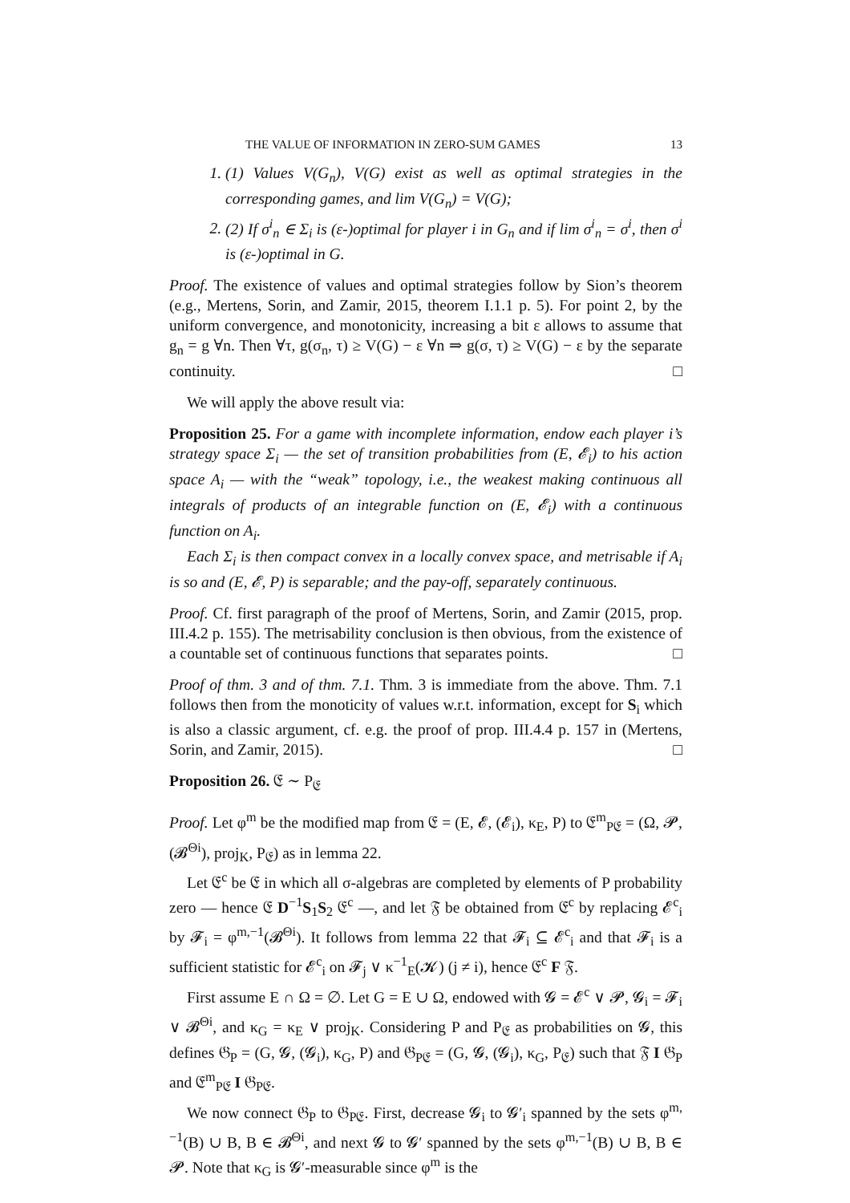THE VALUE OF INFORMATION IN ZERO-SUM GAMES 13
1. (1) Values V(G<sub>n</sub>), V(G) exist as well as optimal strategies in the corresponding games, and lim V(G<sub>n</sub>) = V(G);
2. (2) If σ<sup>i</sup><sub>n</sub> ∈ Σ<sub>i</sub> is (ε-)optimal for player i in G<sub>n</sub> and if lim σ<sup>i</sup><sub>n</sub> = σ<sup>i</sup>, then σ<sup>i</sup> is (ε-)optimal in G.
Proof. The existence of values and optimal strategies follow by Sion’s theorem (e.g., Mertens, Sorin, and Zamir, 2015, theorem I.1.1 p. 5). For point 2, by the uniform convergence, and monotonicity, increasing a bit ε allows to assume that g<sub>n</sub> = g ∀n. Then ∀τ, g(σ<sub>n</sub>, τ) ≥ V(G) − ε ∀n ⇒ g(σ, τ) ≥ V(G) − ε by the separate continuity. □
We will apply the above result via:
Proposition 25. For a game with incomplete information, endow each player i’s strategy space Σ<sub>i</sub> — the set of transition probabilities from (E, 𝓔<sub>i</sub>) to his action space A<sub>i</sub> — with the “weak” topology, i.e., the weakest making continuous all integrals of products of an integrable function on (E, 𝓔<sub>i</sub>) with a continuous function on A<sub>i</sub>.
Each Σ<sub>i</sub> is then compact convex in a locally convex space, and metrisable if A<sub>i</sub> is so and (E, 𝓔, P) is separable; and the pay-off, separately continuous.
Proof. Cf. first paragraph of the proof of Mertens, Sorin, and Zamir (2015, prop. III.4.2 p. 155). The metrisability conclusion is then obvious, from the existence of a countable set of continuous functions that separates points. □
Proof of thm. 3 and of thm. 7.1. Thm. 3 is immediate from the above. Thm. 7.1 follows then from the monoticity of values w.r.t. information, except for S<sub>i</sub> which is also a classic argument, cf. e.g. the proof of prop. III.4.4 p. 157 in (Mertens, Sorin, and Zamir, 2015). □
Proposition 26. 𝔈 ∼ P<sub>𝔈</sub>
Proof. Let φ<sup>m</sup> be the modified map from 𝔈 = (E, 𝓔, (𝓔<sub>i</sub>), κ<sub>E</sub>, P) to 𝔈<sup>m</sup><sub>P𝔈</sub> = (Ω, 𝓟, (𝓑<sup>Θi</sup>), proj<sub>K</sub>, P<sub>𝔈</sub>) as in lemma 22.
Let 𝔈<sup>c</sup> be 𝔈 in which all σ-algebras are completed by elements of P probability zero — hence 𝔈 D<sup>−1</sup>S<sub>1</sub>S<sub>2</sub> 𝔈<sup>c</sup> —, and let 𝔉 be obtained from 𝔈<sup>c</sup> by replacing 𝓔<sup>c</sup><sub>i</sub> by 𝓕<sub>i</sub> = φ<sup>m,−1</sup>(𝓑<sup>Θi</sup>). It follows from lemma 22 that 𝓕<sub>i</sub> ⊆ 𝓔<sup>c</sup><sub>i</sub> and that 𝓕<sub>i</sub> is a sufficient statistic for 𝓔<sup>c</sup><sub>i</sub> on 𝓕<sub>j</sub> ∨ κ<sup>−1</sup><sub>E</sub>(𝓚) (j ≠ i), hence 𝔈<sup>c</sup> F 𝔉.
First assume E ∩ Ω = ∅. Let G = E ∪ Ω, endowed with 𝓖 = 𝓔<sup>c</sup> ∨ 𝓟, 𝓖<sub>i</sub> = 𝓕<sub>i</sub> ∨ 𝓑<sup>Θi</sup>, and κ<sub>G</sub> = κ<sub>E</sub> ∨ proj<sub>K</sub>. Considering P and P<sub>𝔈</sub> as probabilities on 𝓖, this defines 𝔊<sub>P</sub> = (G, 𝓖, (𝓖<sub>i</sub>), κ<sub>G</sub>, P) and 𝔊<sub>P𝔈</sub> = (G, 𝓖, (𝓖<sub>i</sub>), κ<sub>G</sub>, P<sub>𝔈</sub>) such that 𝔉 I 𝔊<sub>P</sub> and 𝔈<sup>m</sup><sub>P𝔈</sub> I 𝔊<sub>P𝔈</sub>.
We now connect 𝔊<sub>P</sub> to 𝔊<sub>P𝔈</sub>. First, decrease 𝓖<sub>i</sub> to 𝓖′<sub>i</sub> spanned by the sets φ<sup>m,−1</sup>(B) ∪ B, B ∈ 𝓑<sup>Θi</sup>, and next 𝓖 to 𝓖′ spanned by the sets φ<sup>m,−1</sup>(B) ∪ B, B ∈ 𝓟. Note that κ<sub>G</sub> is 𝓖′-measurable since φ<sup>m</sup> is the